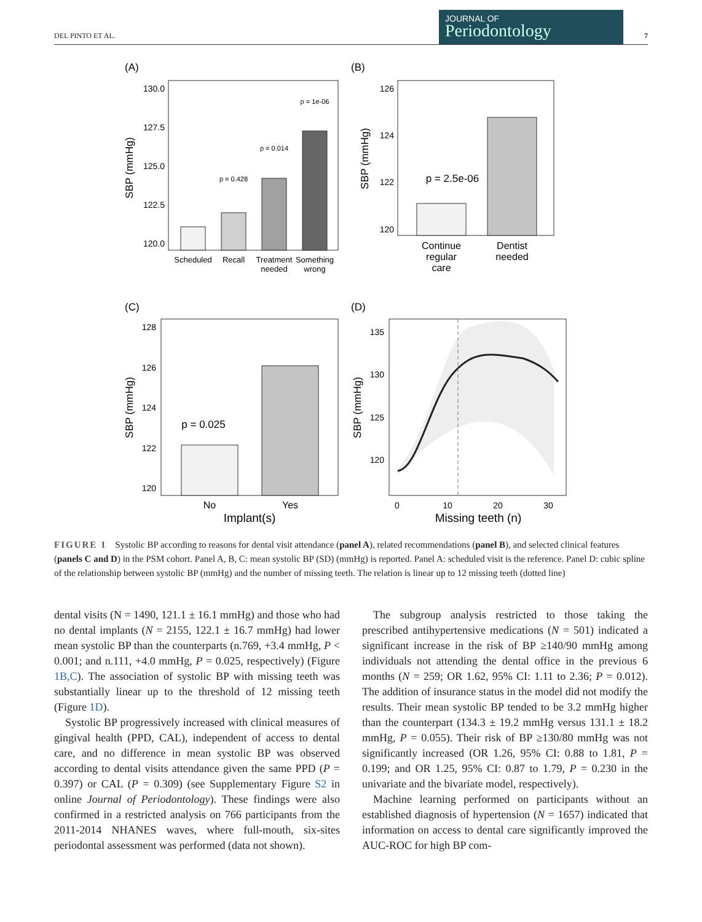DEL PINTO ET AL.
JOURNAL OF
Periodontology
7
(A)
130.0
127.5
125.0
122.5
120.0
SBP (mmHg)
p = 0.428
p = 0.014
p = 1e-06
Scheduled
Recall
Treatment
needed
Something
wrong
(B)
126
124
122
120
SBP (mmHg)
p = 2.5e-06
Continue
regular
care
Dentist
needed
(C)
128
126
124
122
120
SBP (mmHg)
p = 0.025
No
Yes
Implant(s)
(D)
135
130
125
120
SBP (mmHg)
0
10
20
30
Missing teeth (n)
FIGURE 1 Systolic BP according to reasons for dental visit attendance (panel A), related recommendations (panel B), and selected clinical features (panels C and D) in the PSM cohort. Panel A, B, C: mean systolic BP (SD) (mmHg) is reported. Panel A: scheduled visit is the reference. Panel D: cubic spline of the relationship between systolic BP (mmHg) and the number of missing teeth. The relation is linear up to 12 missing teeth (dotted line)
dental visits (N = 1490, 121.1 ± 16.1 mmHg) and those who had no dental implants (N = 2155, 122.1 ± 16.7 mmHg) had lower mean systolic BP than the counterparts (n.769, +3.4 mmHg, P < 0.001; and n.111, +4.0 mmHg, P = 0.025, respectively) (Figure 1B,C). The association of systolic BP with missing teeth was substantially linear up to the threshold of 12 missing teeth (Figure 1D).
Systolic BP progressively increased with clinical measures of gingival health (PPD, CAL), independent of access to dental care, and no difference in mean systolic BP was observed according to dental visits attendance given the same PPD (P = 0.397) or CAL (P = 0.309) (see Supplementary Figure S2 in online Journal of Periodontology). These findings were also confirmed in a restricted analysis on 766 participants from the 2011-2014 NHANES waves, where full-mouth, six-sites periodontal assessment was performed (data not shown).
The subgroup analysis restricted to those taking the prescribed antihypertensive medications (N = 501) indicated a significant increase in the risk of BP ≥140/90 mmHg among individuals not attending the dental office in the previous 6 months (N = 259; OR 1.62, 95% CI: 1.11 to 2.36; P = 0.012). The addition of insurance status in the model did not modify the results. Their mean systolic BP tended to be 3.2 mmHg higher than the counterpart (134.3 ± 19.2 mmHg versus 131.1 ± 18.2 mmHg, P = 0.055). Their risk of BP ≥130/80 mmHg was not significantly increased (OR 1.26, 95% CI: 0.88 to 1.81, P = 0.199; and OR 1.25, 95% CI: 0.87 to 1.79, P = 0.230 in the univariate and the bivariate model, respectively).
Machine learning performed on participants without an established diagnosis of hypertension (N = 1657) indicated that information on access to dental care significantly improved the AUC-ROC for high BP com-